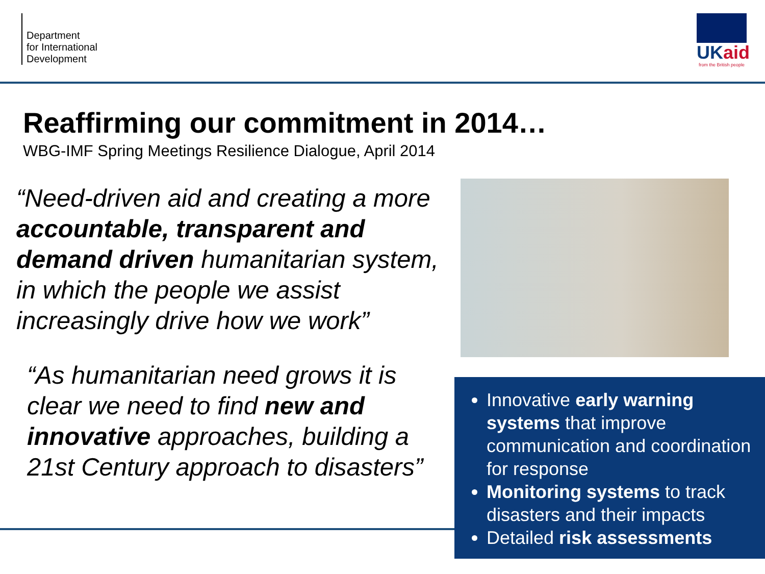Department
for International
Development
UKaid
from the British people
Reaffirming our commitment in 2014…
WBG-IMF Spring Meetings Resilience Dialogue, April 2014
“Need-driven aid and creating a more accountable, transparent and demand driven humanitarian system, in which the people we assist increasingly drive how we work”
“As humanitarian need grows it is clear we need to find new and innovative approaches, building a 21st Century approach to disasters”
Innovative early warning systems that improve communication and coordination for response
Monitoring systems to track disasters and their impacts
Detailed risk assessments